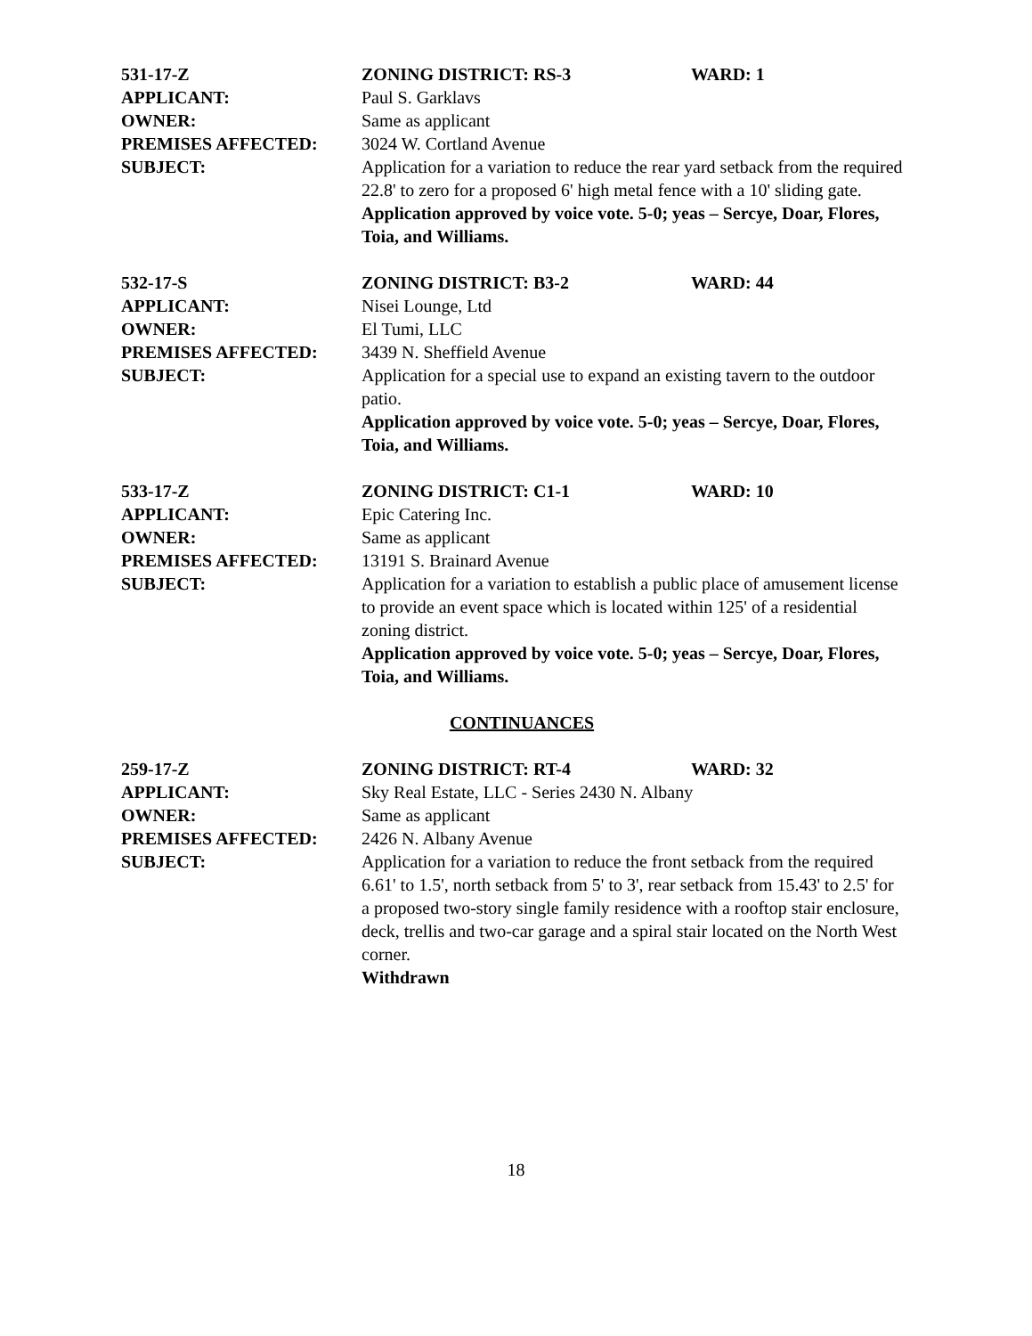531-17-Z ZONING DISTRICT: RS-3 WARD: 1
APPLICANT: Paul S. Garklavs
OWNER: Same as applicant
PREMISES AFFECTED: 3024 W. Cortland Avenue
SUBJECT: Application for a variation to reduce the rear yard setback from the required 22.8' to zero for a proposed 6' high metal fence with a 10' sliding gate.
Application approved by voice vote. 5-0; yeas – Sercye, Doar, Flores, Toia, and Williams.
532-17-S ZONING DISTRICT: B3-2 WARD: 44
APPLICANT: Nisei Lounge, Ltd
OWNER: El Tumi, LLC
PREMISES AFFECTED: 3439 N. Sheffield Avenue
SUBJECT: Application for a special use to expand an existing tavern to the outdoor patio.
Application approved by voice vote. 5-0; yeas – Sercye, Doar, Flores, Toia, and Williams.
533-17-Z ZONING DISTRICT: C1-1 WARD: 10
APPLICANT: Epic Catering Inc.
OWNER: Same as applicant
PREMISES AFFECTED: 13191 S. Brainard Avenue
SUBJECT: Application for a variation to establish a public place of amusement license to provide an event space which is located within 125' of a residential zoning district.
Application approved by voice vote. 5-0; yeas – Sercye, Doar, Flores, Toia, and Williams.
CONTINUANCES
259-17-Z ZONING DISTRICT: RT-4 WARD: 32
APPLICANT: Sky Real Estate, LLC - Series 2430 N. Albany
OWNER: Same as applicant
PREMISES AFFECTED: 2426 N. Albany Avenue
SUBJECT: Application for a variation to reduce the front setback from the required 6.61' to 1.5', north setback from 5' to 3', rear setback from 15.43' to 2.5' for a proposed two-story single family residence with a rooftop stair enclosure, deck, trellis and two-car garage and a spiral stair located on the North West corner.
Withdrawn
18